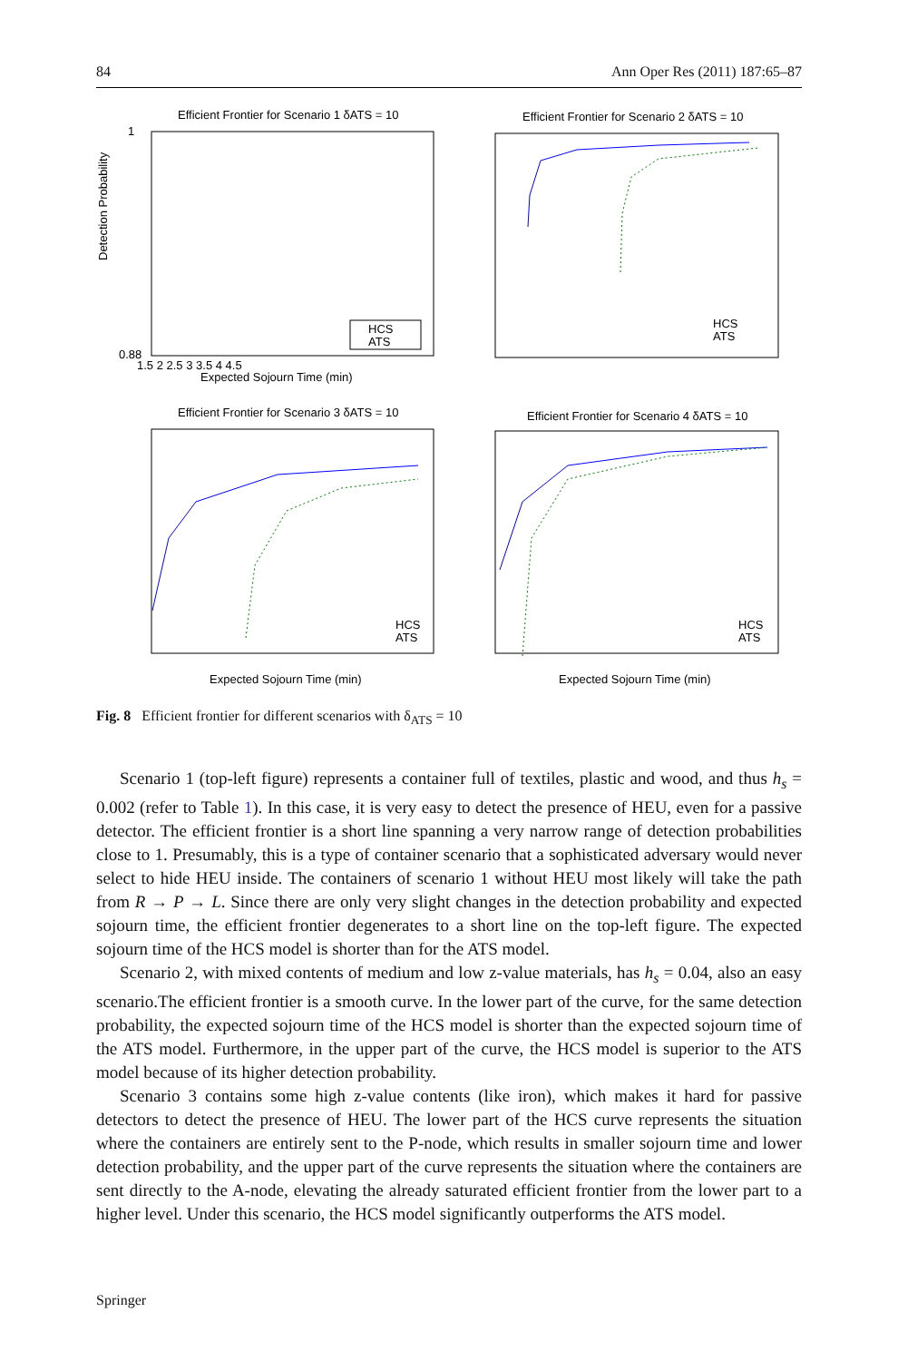84 Ann Oper Res (2011) 187:65–87
Efficient Frontier for Scenario 1 δATS = 10
Detection Probability
0.88
1
Expected Sojourn Time (min)
1.5 2 2.5 3 3.5 4 4.5
HCS
ATS
Efficient Frontier for Scenario 2 δATS = 10
HCS
ATS
Efficient Frontier for Scenario 3 δATS = 10
HCS
ATS
Expected Sojourn Time (min)
Efficient Frontier for Scenario 4 δATS = 10
HCS
ATS
Expected Sojourn Time (min)
Fig. 8 Efficient frontier for different scenarios with δ<sub>ATS</sub> = 10
Scenario 1 (top-left figure) represents a container full of textiles, plastic and wood, and thus h<sub>s</sub> = 0.002 (refer to Table 1). In this case, it is very easy to detect the presence of HEU, even for a passive detector. The efficient frontier is a short line spanning a very narrow range of detection probabilities close to 1. Presumably, this is a type of container scenario that a sophisticated adversary would never select to hide HEU inside. The containers of scenario 1 without HEU most likely will take the path from R → P → L. Since there are only very slight changes in the detection probability and expected sojourn time, the efficient frontier degenerates to a short line on the top-left figure. The expected sojourn time of the HCS model is shorter than for the ATS model.
Scenario 2, with mixed contents of medium and low z-value materials, has h<sub>s</sub> = 0.04, also an easy scenario.The efficient frontier is a smooth curve. In the lower part of the curve, for the same detection probability, the expected sojourn time of the HCS model is shorter than the expected sojourn time of the ATS model. Furthermore, in the upper part of the curve, the HCS model is superior to the ATS model because of its higher detection probability.
Scenario 3 contains some high z-value contents (like iron), which makes it hard for passive detectors to detect the presence of HEU. The lower part of the HCS curve represents the situation where the containers are entirely sent to the P-node, which results in smaller sojourn time and lower detection probability, and the upper part of the curve represents the situation where the containers are sent directly to the A-node, elevating the already saturated efficient frontier from the lower part to a higher level. Under this scenario, the HCS model significantly outperforms the ATS model.
Springer